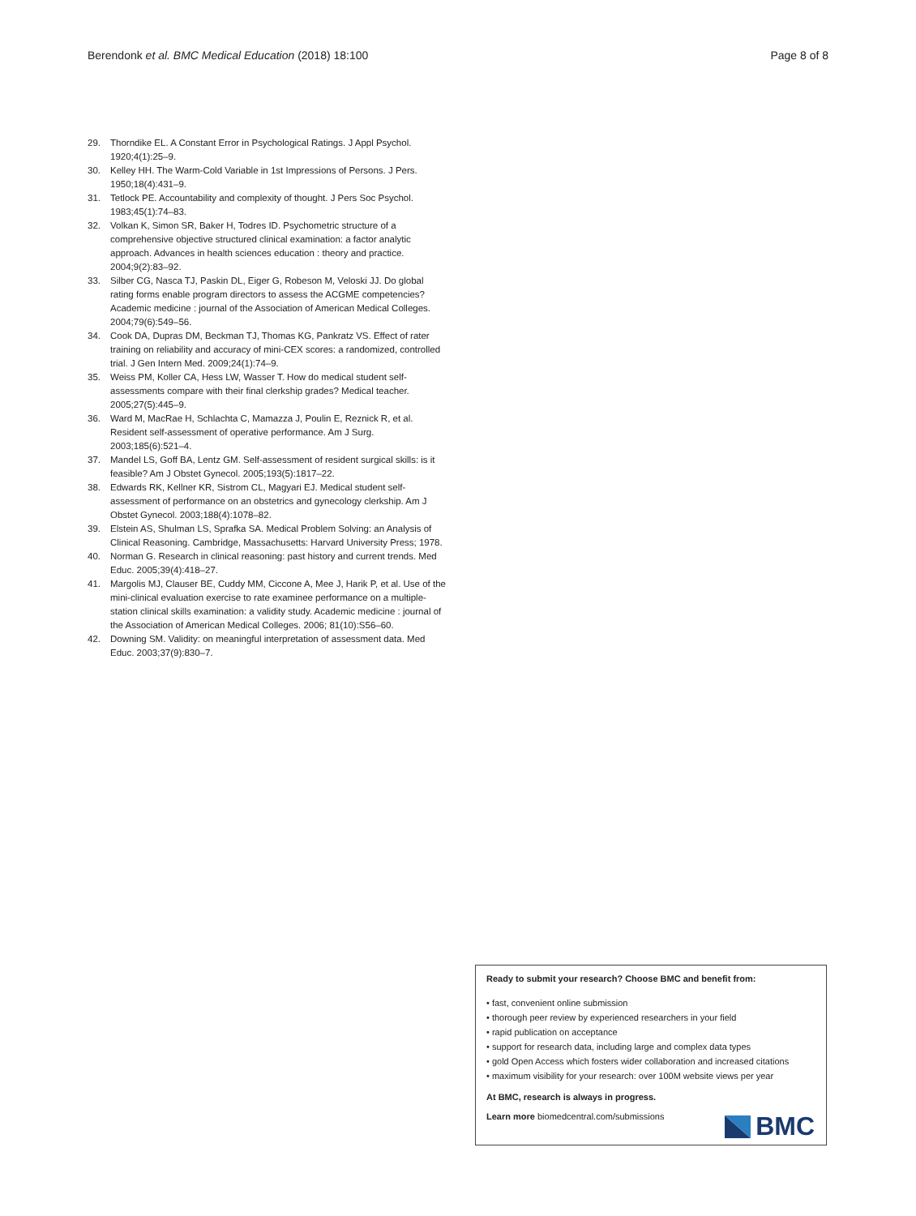Berendonk et al. BMC Medical Education (2018) 18:100
Page 8 of 8
29. Thorndike EL. A Constant Error in Psychological Ratings. J Appl Psychol. 1920;4(1):25–9.
30. Kelley HH. The Warm-Cold Variable in 1st Impressions of Persons. J Pers. 1950;18(4):431–9.
31. Tetlock PE. Accountability and complexity of thought. J Pers Soc Psychol. 1983;45(1):74–83.
32. Volkan K, Simon SR, Baker H, Todres ID. Psychometric structure of a comprehensive objective structured clinical examination: a factor analytic approach. Advances in health sciences education : theory and practice. 2004;9(2):83–92.
33. Silber CG, Nasca TJ, Paskin DL, Eiger G, Robeson M, Veloski JJ. Do global rating forms enable program directors to assess the ACGME competencies? Academic medicine : journal of the Association of American Medical Colleges. 2004;79(6):549–56.
34. Cook DA, Dupras DM, Beckman TJ, Thomas KG, Pankratz VS. Effect of rater training on reliability and accuracy of mini-CEX scores: a randomized, controlled trial. J Gen Intern Med. 2009;24(1):74–9.
35. Weiss PM, Koller CA, Hess LW, Wasser T. How do medical student self-assessments compare with their final clerkship grades? Medical teacher. 2005;27(5):445–9.
36. Ward M, MacRae H, Schlachta C, Mamazza J, Poulin E, Reznick R, et al. Resident self-assessment of operative performance. Am J Surg. 2003;185(6):521–4.
37. Mandel LS, Goff BA, Lentz GM. Self-assessment of resident surgical skills: is it feasible? Am J Obstet Gynecol. 2005;193(5):1817–22.
38. Edwards RK, Kellner KR, Sistrom CL, Magyari EJ. Medical student self-assessment of performance on an obstetrics and gynecology clerkship. Am J Obstet Gynecol. 2003;188(4):1078–82.
39. Elstein AS, Shulman LS, Sprafka SA. Medical Problem Solving: an Analysis of Clinical Reasoning. Cambridge, Massachusetts: Harvard University Press; 1978.
40. Norman G. Research in clinical reasoning: past history and current trends. Med Educ. 2005;39(4):418–27.
41. Margolis MJ, Clauser BE, Cuddy MM, Ciccone A, Mee J, Harik P, et al. Use of the mini-clinical evaluation exercise to rate examinee performance on a multiple-station clinical skills examination: a validity study. Academic medicine : journal of the Association of American Medical Colleges. 2006; 81(10):S56–60.
42. Downing SM. Validity: on meaningful interpretation of assessment data. Med Educ. 2003;37(9):830–7.
Ready to submit your research? Choose BMC and benefit from:
• fast, convenient online submission
• thorough peer review by experienced researchers in your field
• rapid publication on acceptance
• support for research data, including large and complex data types
• gold Open Access which fosters wider collaboration and increased citations
• maximum visibility for your research: over 100M website views per year
At BMC, research is always in progress.
Learn more biomedcentral.com/submissions
BMC